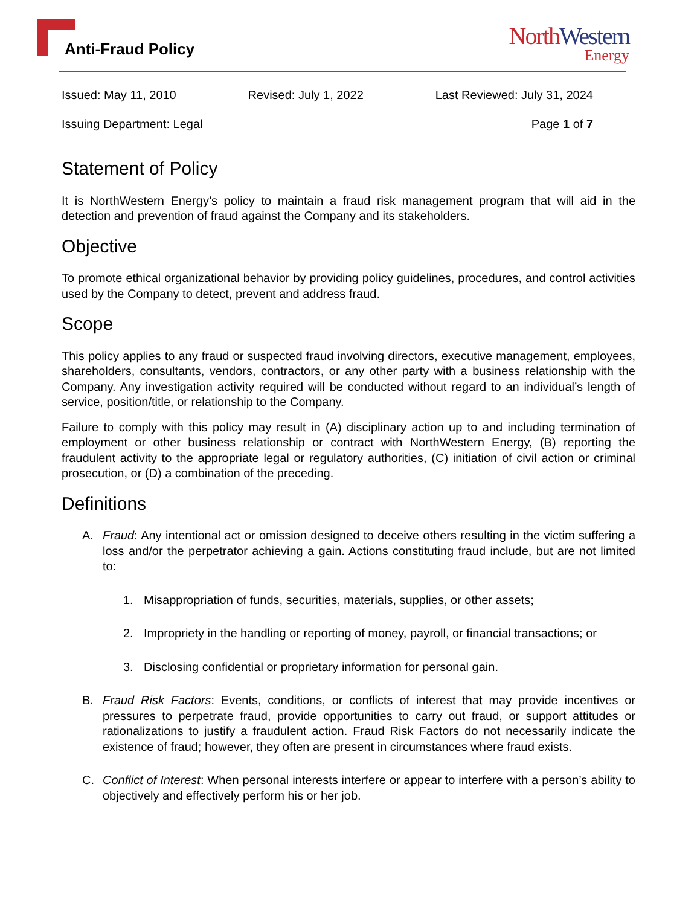Anti-Fraud Policy
North Western
Energy
Issued: May 11, 2010 Revised: July 1, 2022 Last Reviewed: July 31, 2024
Issuing Department: Legal Page 1 of 7
Statement of Policy
It is NorthWestern Energy’s policy to maintain a fraud risk management program that will aid in the detection and prevention of fraud against the Company and its stakeholders.
Objective
To promote ethical organizational behavior by providing policy guidelines, procedures, and control activities used by the Company to detect, prevent and address fraud.
Scope
This policy applies to any fraud or suspected fraud involving directors, executive management, employees, shareholders, consultants, vendors, contractors, or any other party with a business relationship with the Company. Any investigation activity required will be conducted without regard to an individual’s length of service, position/title, or relationship to the Company.
Failure to comply with this policy may result in (A) disciplinary action up to and including termination of employment or other business relationship or contract with NorthWestern Energy, (B) reporting the fraudulent activity to the appropriate legal or regulatory authorities, (C) initiation of civil action or criminal prosecution, or (D) a combination of the preceding.
Definitions
A. Fraud: Any intentional act or omission designed to deceive others resulting in the victim suffering a loss and/or the perpetrator achieving a gain. Actions constituting fraud include, but are not limited to:
1. Misappropriation of funds, securities, materials, supplies, or other assets;
2. Impropriety in the handling or reporting of money, payroll, or financial transactions; or
3. Disclosing confidential or proprietary information for personal gain.
B. Fraud Risk Factors: Events, conditions, or conflicts of interest that may provide incentives or pressures to perpetrate fraud, provide opportunities to carry out fraud, or support attitudes or rationalizations to justify a fraudulent action. Fraud Risk Factors do not necessarily indicate the existence of fraud; however, they often are present in circumstances where fraud exists.
C. Conflict of Interest: When personal interests interfere or appear to interfere with a person’s ability to objectively and effectively perform his or her job.